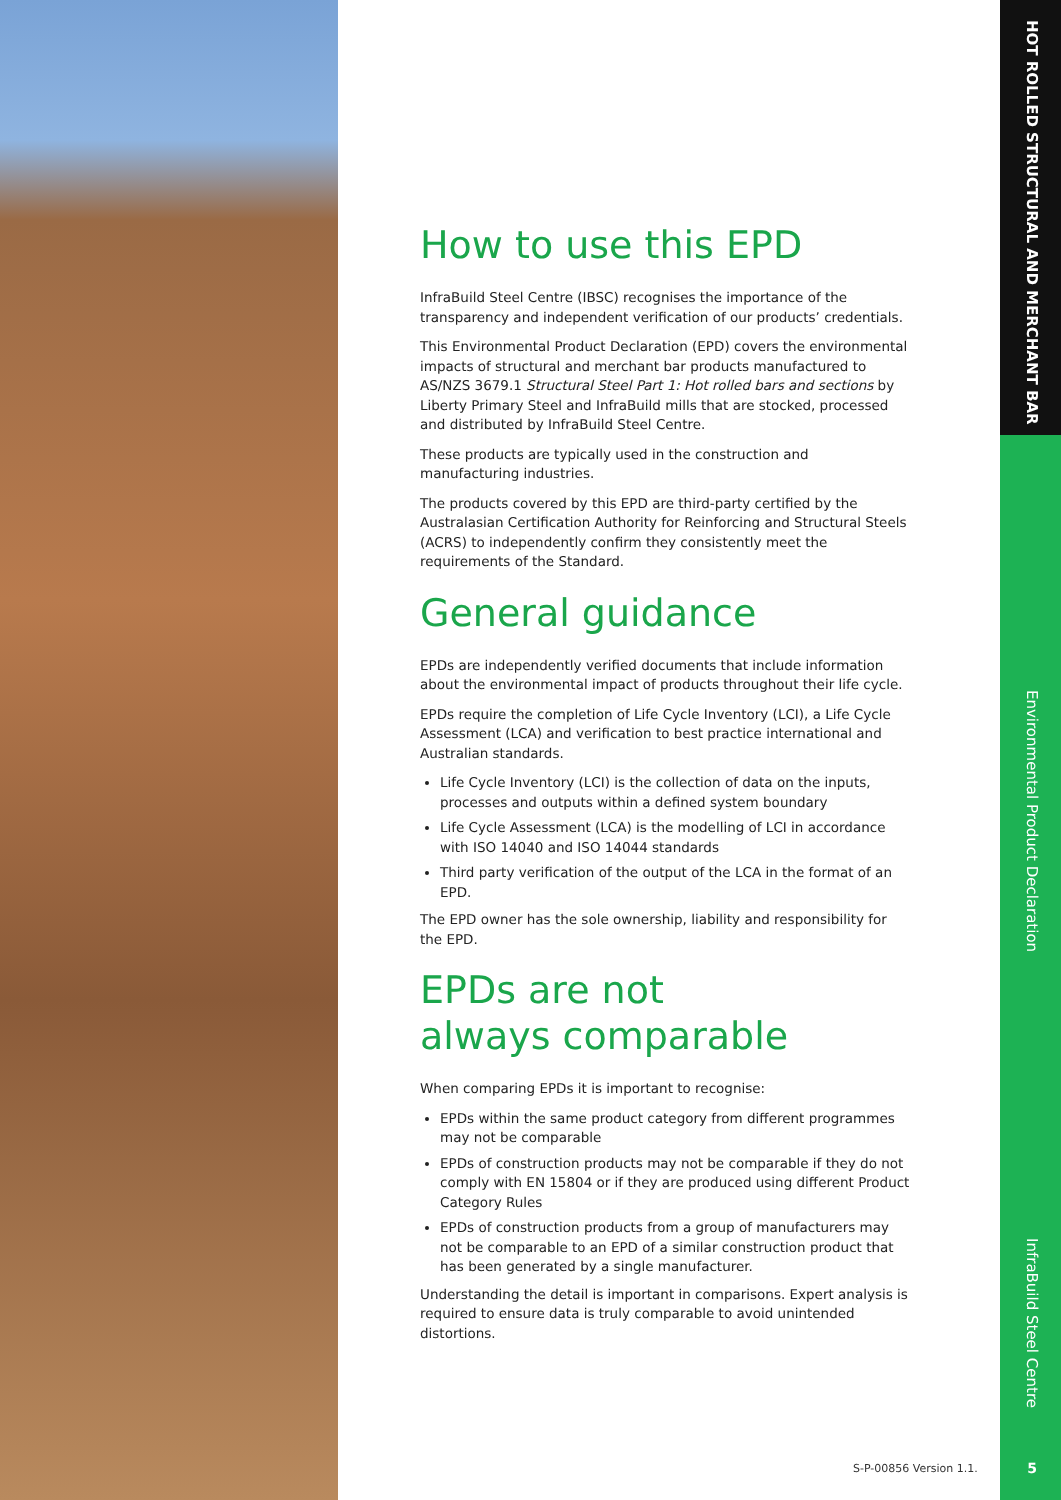HOT ROLLED STRUCTURAL AND MERCHANT BAR
Environmental Product Declaration
InfraBuild Steel Centre
How to use this EPD
InfraBuild Steel Centre (IBSC) recognises the importance of the transparency and independent verification of our products’ credentials.
This Environmental Product Declaration (EPD) covers the environmental impacts of structural and merchant bar products manufactured to AS/NZS 3679.1 Structural Steel Part 1: Hot rolled bars and sections by Liberty Primary Steel and InfraBuild mills that are stocked, processed and distributed by InfraBuild Steel Centre.
These products are typically used in the construction and manufacturing industries.
The products covered by this EPD are third-party certified by the Australasian Certification Authority for Reinforcing and Structural Steels (ACRS) to independently confirm they consistently meet the requirements of the Standard.
General guidance
EPDs are independently verified documents that include information about the environmental impact of products throughout their life cycle.
EPDs require the completion of Life Cycle Inventory (LCI), a Life Cycle Assessment (LCA) and verification to best practice international and Australian standards.
Life Cycle Inventory (LCI) is the collection of data on the inputs, processes and outputs within a defined system boundary
Life Cycle Assessment (LCA) is the modelling of LCI in accordance with ISO 14040 and ISO 14044 standards
Third party verification of the output of the LCA in the format of an EPD.
The EPD owner has the sole ownership, liability and responsibility for the EPD.
EPDs are not
always comparable
When comparing EPDs it is important to recognise:
EPDs within the same product category from different programmes may not be comparable
EPDs of construction products may not be comparable if they do not comply with EN 15804 or if they are produced using different Product Category Rules
EPDs of construction products from a group of manufacturers may not be comparable to an EPD of a similar construction product that has been generated by a single manufacturer.
Understanding the detail is important in comparisons. Expert analysis is required to ensure data is truly comparable to avoid unintended distortions.
S-P-00856 Version 1.1. 5